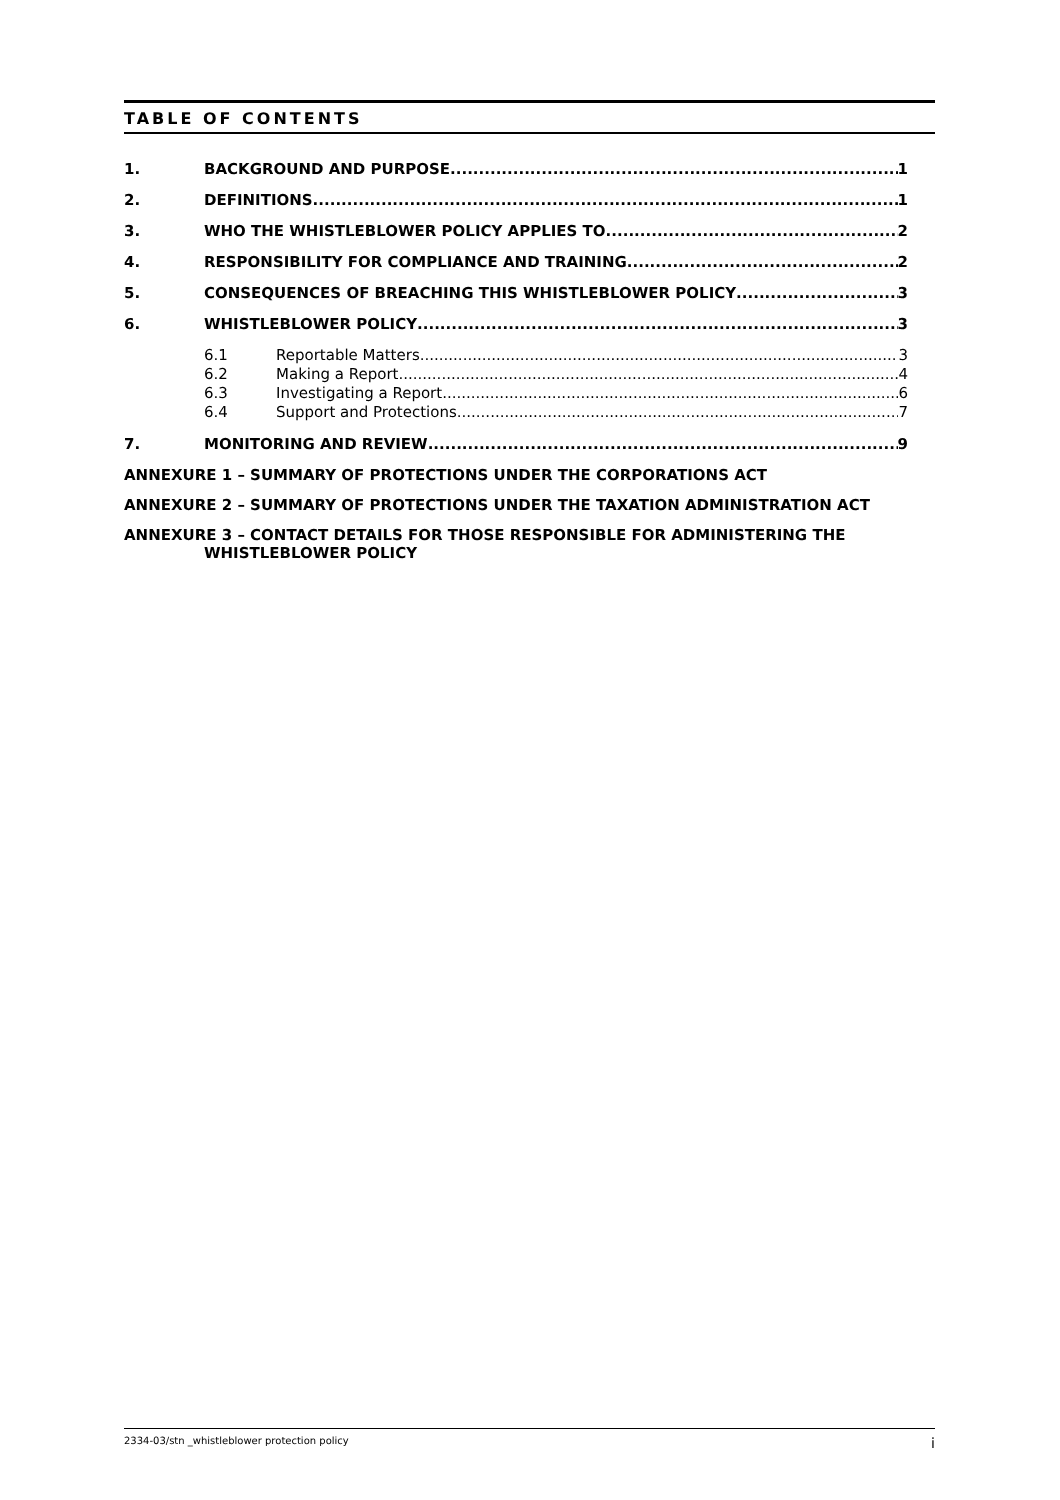TABLE OF CONTENTS
1. BACKGROUND AND PURPOSE 1
2. DEFINITIONS 1
3. WHO THE WHISTLEBLOWER POLICY APPLIES TO 2
4. RESPONSIBILITY FOR COMPLIANCE AND TRAINING 2
5. CONSEQUENCES OF BREACHING THIS WHISTLEBLOWER POLICY 3
6. WHISTLEBLOWER POLICY 3
6.1 Reportable Matters 3
6.2 Making a Report 4
6.3 Investigating a Report 6
6.4 Support and Protections 7
7. MONITORING AND REVIEW 9
ANNEXURE 1 – SUMMARY OF PROTECTIONS UNDER THE CORPORATIONS ACT
ANNEXURE 2 – SUMMARY OF PROTECTIONS UNDER THE TAXATION ADMINISTRATION ACT
ANNEXURE 3 – CONTACT DETAILS FOR THOSE RESPONSIBLE FOR ADMINISTERING THE
WHISTLEBLOWER POLICY
2334-03/stn _whistleblower protection policy i